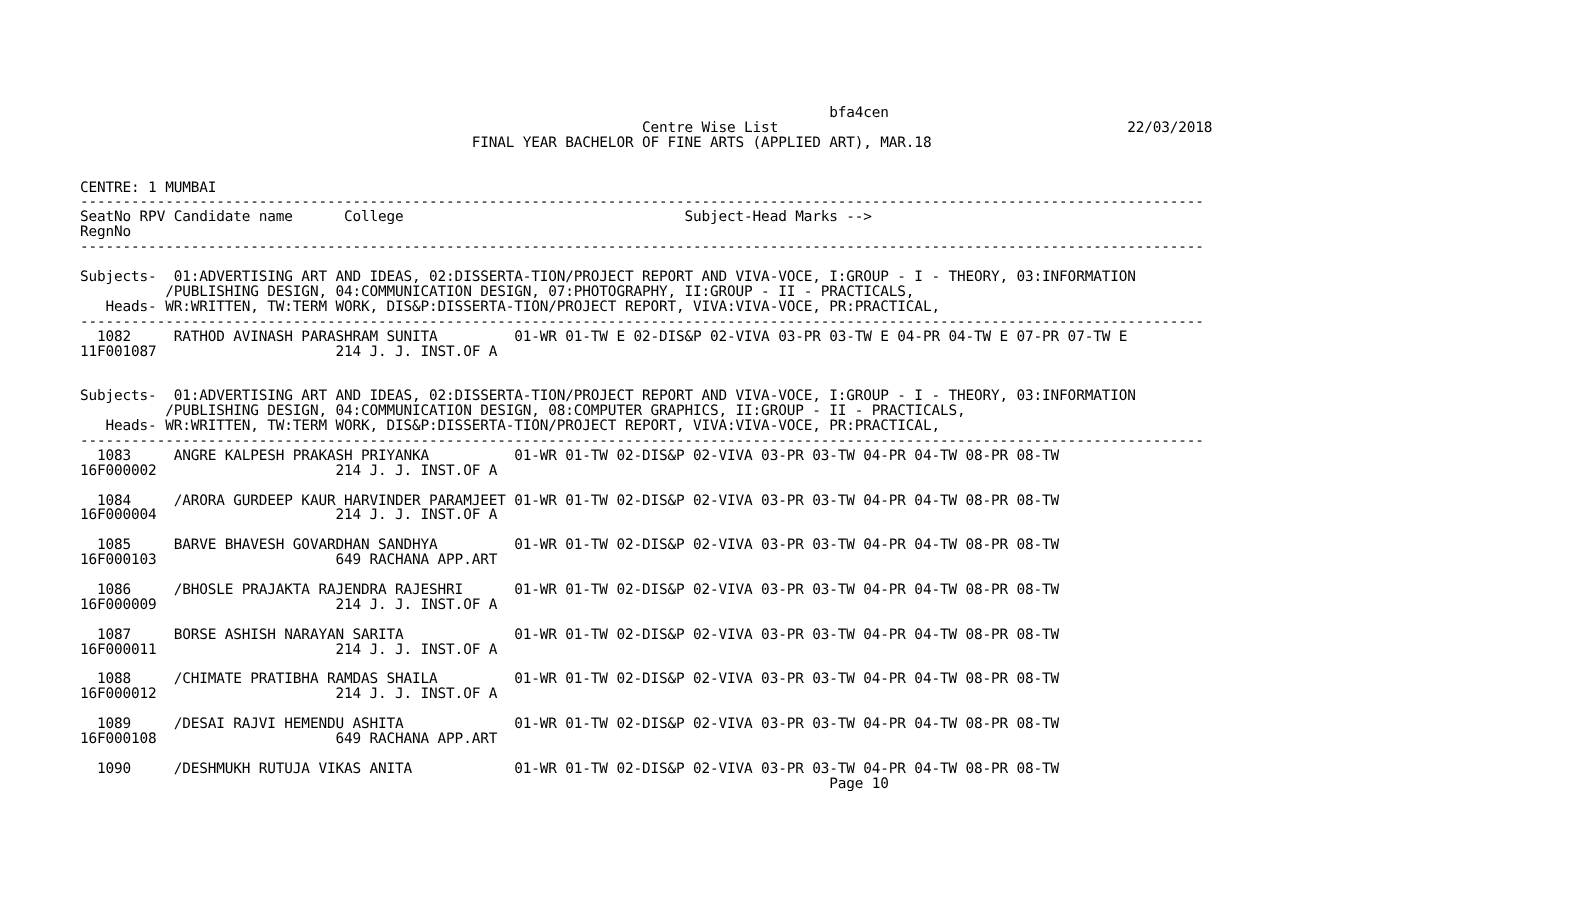bfa4cen
                                                                  Centre Wise List                                         22/03/2018
                                              FINAL YEAR BACHELOR OF FINE ARTS (APPLIED ART), MAR.18


CENTRE: 1 MUMBAI
------------------------------------------------------------------------------------------------------------------------------------
SeatNo RPV Candidate name      College                                 Subject-Head Marks -->
RegnNo
------------------------------------------------------------------------------------------------------------------------------------

Subjects-  01:ADVERTISING ART AND IDEAS, 02:DISSERTA-TION/PROJECT REPORT AND VIVA-VOCE, I:GROUP - I - THEORY, 03:INFORMATION
          /PUBLISHING DESIGN, 04:COMMUNICATION DESIGN, 07:PHOTOGRAPHY, II:GROUP - II - PRACTICALS,
   Heads- WR:WRITTEN, TW:TERM WORK, DIS&P:DISSERTA-TION/PROJECT REPORT, VIVA:VIVA-VOCE, PR:PRACTICAL,
------------------------------------------------------------------------------------------------------------------------------------
  1082     RATHOD AVINASH PARASHRAM SUNITA         01-WR 01-TW E 02-DIS&P 02-VIVA 03-PR 03-TW E 04-PR 04-TW E 07-PR 07-TW E
11F001087                     214 J. J. INST.OF A


Subjects-  01:ADVERTISING ART AND IDEAS, 02:DISSERTA-TION/PROJECT REPORT AND VIVA-VOCE, I:GROUP - I - THEORY, 03:INFORMATION
          /PUBLISHING DESIGN, 04:COMMUNICATION DESIGN, 08:COMPUTER GRAPHICS, II:GROUP - II - PRACTICALS,
   Heads- WR:WRITTEN, TW:TERM WORK, DIS&P:DISSERTA-TION/PROJECT REPORT, VIVA:VIVA-VOCE, PR:PRACTICAL,
------------------------------------------------------------------------------------------------------------------------------------
  1083     ANGRE KALPESH PRAKASH PRIYANKA          01-WR 01-TW 02-DIS&P 02-VIVA 03-PR 03-TW 04-PR 04-TW 08-PR 08-TW
16F000002                     214 J. J. INST.OF A

  1084     /ARORA GURDEEP KAUR HARVINDER PARAMJEET 01-WR 01-TW 02-DIS&P 02-VIVA 03-PR 03-TW 04-PR 04-TW 08-PR 08-TW
16F000004                     214 J. J. INST.OF A

  1085     BARVE BHAVESH GOVARDHAN SANDHYA         01-WR 01-TW 02-DIS&P 02-VIVA 03-PR 03-TW 04-PR 04-TW 08-PR 08-TW
16F000103                     649 RACHANA APP.ART

  1086     /BHOSLE PRAJAKTA RAJENDRA RAJESHRI      01-WR 01-TW 02-DIS&P 02-VIVA 03-PR 03-TW 04-PR 04-TW 08-PR 08-TW
16F000009                     214 J. J. INST.OF A

  1087     BORSE ASHISH NARAYAN SARITA             01-WR 01-TW 02-DIS&P 02-VIVA 03-PR 03-TW 04-PR 04-TW 08-PR 08-TW
16F000011                     214 J. J. INST.OF A

  1088     /CHIMATE PRATIBHA RAMDAS SHAILA         01-WR 01-TW 02-DIS&P 02-VIVA 03-PR 03-TW 04-PR 04-TW 08-PR 08-TW
16F000012                     214 J. J. INST.OF A

  1089     /DESAI RAJVI HEMENDU ASHITA             01-WR 01-TW 02-DIS&P 02-VIVA 03-PR 03-TW 04-PR 04-TW 08-PR 08-TW
16F000108                     649 RACHANA APP.ART

  1090     /DESHMUKH RUTUJA VIKAS ANITA            01-WR 01-TW 02-DIS&P 02-VIVA 03-PR 03-TW 04-PR 04-TW 08-PR 08-TW
                                                                                        Page 10